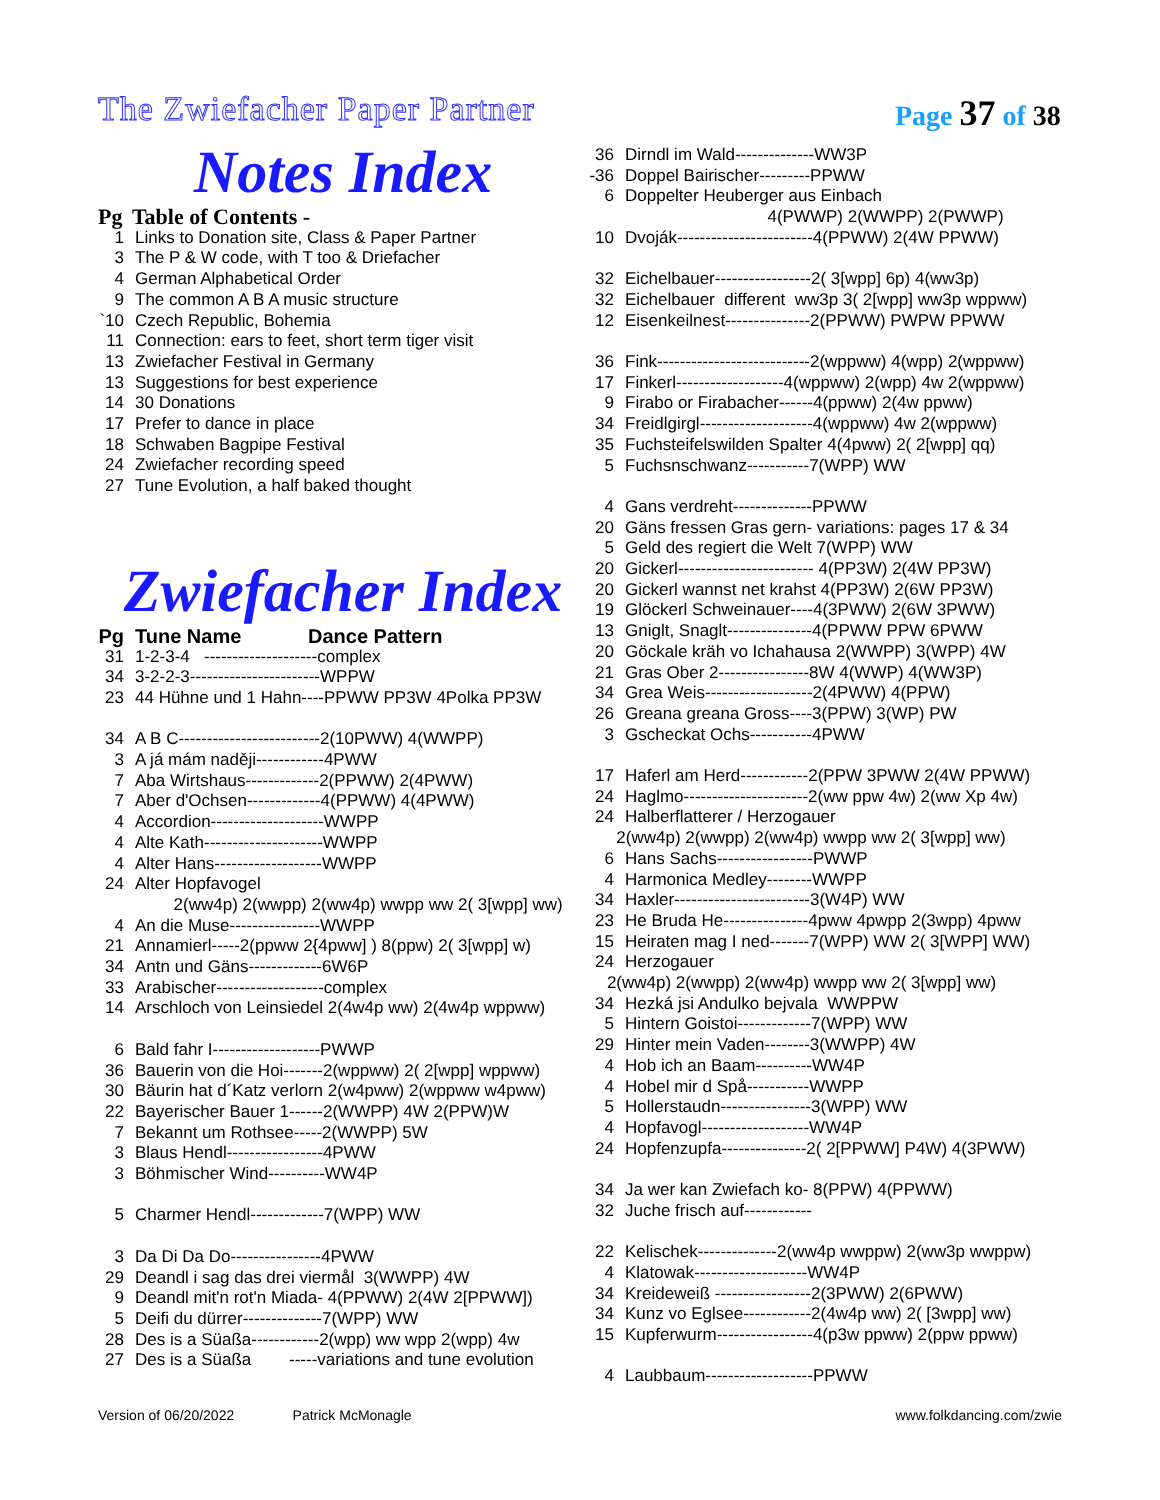Page 37 of 38
The Zwiefacher Paper Partner
Notes Index
Pg Table of Contents -
1 Links to Donation site, Class & Paper Partner
3 The P & W code, with T too & Driefacher
4 German Alphabetical Order
9 The common A B A music structure
`10 Czech Republic, Bohemia
11 Connection: ears to feet, short term tiger visit
13 Zwiefacher Festival in Germany
13 Suggestions for best experience
14 30 Donations
17 Prefer to dance in place
18 Schwaben Bagpipe Festival
24 Zwiefacher recording speed
27 Tune Evolution, a half baked thought
Zwiefacher Index
Pg Tune Name Dance Pattern
31 1-2-3-4 --------------------complex
34 3-2-2-3-----------------------WPPW
23 44 Hühne und 1 Hahn----PPWW PP3W 4Polka PP3W
34 A B C-------------------------2(10PWW) 4(WWPP)
3 A já mám naději------------4PWW
7 Aba Wirtshaus-------------2(PPWW) 2(4PWW)
7 Aber d'Ochsen-------------4(PPWW) 4(4PWW)
4 Accordion--------------------WWPP
4 Alte Kath---------------------WWPP
4 Alter Hans-------------------WWPP
24 Alter Hopfavogel
2(ww4p) 2(wwpp) 2(ww4p) wwpp ww 2( 3[wpp] ww)
4 An die Muse----------------WWPP
21 Annamierl-----2(ppww 2{4pww] ) 8(ppw) 2( 3[wpp] w)
34 Antn und Gäns-------------6W6P
33 Arabischer-------------------complex
14 Arschloch von Leinsiedel 2(4w4p ww) 2(4w4p wppww)
6 Bald fahr I-------------------PWWP
36 Bauerin von die Hoi-------2(wppww) 2( 2[wpp] wppww)
30 Bäurin hat d´Katz verlorn 2(w4pww) 2(wppww w4pww)
22 Bayerischer Bauer 1------2(WWPP) 4W 2(PPW)W
7 Bekannt um Rothsee-----2(WWPP) 5W
3 Blaus Hendl-----------------4PWW
3 Böhmischer Wind----------WW4P
5 Charmer Hendl-------------7(WPP) WW
3 Da Di Da Do----------------4PWW
29 Deandl i sag das drei viermål 3(WWPP) 4W
9 Deandl mit'n rot'n Miada- 4(PPWW) 2(4W 2[PPWW])
5 Deifi du dürrer--------------7(WPP) WW
28 Des is a Süaßa------------2(wpp) ww wpp 2(wpp) 4w
27 Des is a Süaßa -----variations and tune evolution
36 Dirndl im Wald--------------WW3P
-36 Doppel Bairischer---------PPWW
6 Doppelter Heuberger aus Einbach
4(PWWP) 2(WWPP) 2(PWWP)
10 Dvoják------------------------4(PPWW) 2(4W PPWW)
32 Eichelbauer-----------------2( 3[wpp] 6p) 4(ww3p)
32 Eichelbauer different ww3p 3( 2[wpp] ww3p wppww)
12 Eisenkeilnest---------------2(PPWW) PWPW PPWW
36 Fink---------------------------2(wppww) 4(wpp) 2(wppww)
17 Finkerl-------------------4(wppww) 2(wpp) 4w 2(wppww)
9 Firabo or Firabacher------4(ppww) 2(4w ppww)
34 Freidlgirgl--------------------4(wppww) 4w 2(wppww)
35 Fuchsteifelswilden Spalter 4(4pww) 2( 2[wpp] qq)
5 Fuchsnschwanz-----------7(WPP) WW
4 Gans verdreht--------------PPWW
20 Gäns fressen Gras gern- variations: pages 17 & 34
5 Geld des regiert die Welt 7(WPP) WW
20 Gickerl------------------------ 4(PP3W) 2(4W PP3W)
20 Gickerl wannst net krahst 4(PP3W) 2(6W PP3W)
19 Glöckerl Schweinauer----4(3PWW) 2(6W 3PWW)
13 Gniglt, Snaglt---------------4(PPWW PPW 6PWW
20 Göckale kräh vo Ichahausa 2(WWPP) 3(WPP) 4W
21 Gras Ober 2----------------8W 4(WWP) 4(WW3P)
34 Grea Weis-------------------2(4PWW) 4(PPW)
26 Greana greana Gross----3(PPW) 3(WP) PW
3 Gscheckat Ochs-----------4PWW
17 Haferl am Herd------------2(PPW 3PWW 2(4W PPWW)
24 Haglmo----------------------2(ww ppw 4w) 2(ww Xp 4w)
24 Halberflatterer / Herzogauer
2(ww4p) 2(wwpp) 2(ww4p) wwpp ww 2( 3[wpp] ww)
6 Hans Sachs-----------------PWWP
4 Harmonica Medley--------WWPP
34 Haxler------------------------3(W4P) WW
23 He Bruda He---------------4pww 4pwpp 2(3wpp) 4pww
15 Heiraten mag I ned-------7(WPP) WW 2( 3[WPP] WW)
24 Herzogauer
2(ww4p) 2(wwpp) 2(ww4p) wwpp ww 2( 3[wpp] ww)
34 Hezká jsi Andulko bejvala WWPPW
5 Hintern Goistoi-------------7(WPP) WW
29 Hinter mein Vaden--------3(WWPP) 4W
4 Hob ich an Baam----------WW4P
4 Hobel mir d Spå-----------WWPP
5 Hollerstaudn----------------3(WPP) WW
4 Hopfavogl-------------------WW4P
24 Hopfenzupfa---------------2( 2[PPWW] P4W) 4(3PWW)
34 Ja wer kan Zwiefach ko- 8(PPW) 4(PPWW)
32 Juche frisch auf------------
22 Kelischek--------------2(ww4p wwppw) 2(ww3p wwppw)
4 Klatowak--------------------WW4P
34 Kreideweiß -----------------2(3PWW) 2(6PWW)
34 Kunz vo Eglsee------------2(4w4p ww) 2( [3wpp] ww)
15 Kupferwurm-----------------4(p3w ppww) 2(ppw ppww)
4 Laubbaum-------------------PPWW
Version of 06/20/2022 Patrick McMonagle www.folkdancing.com/zwie